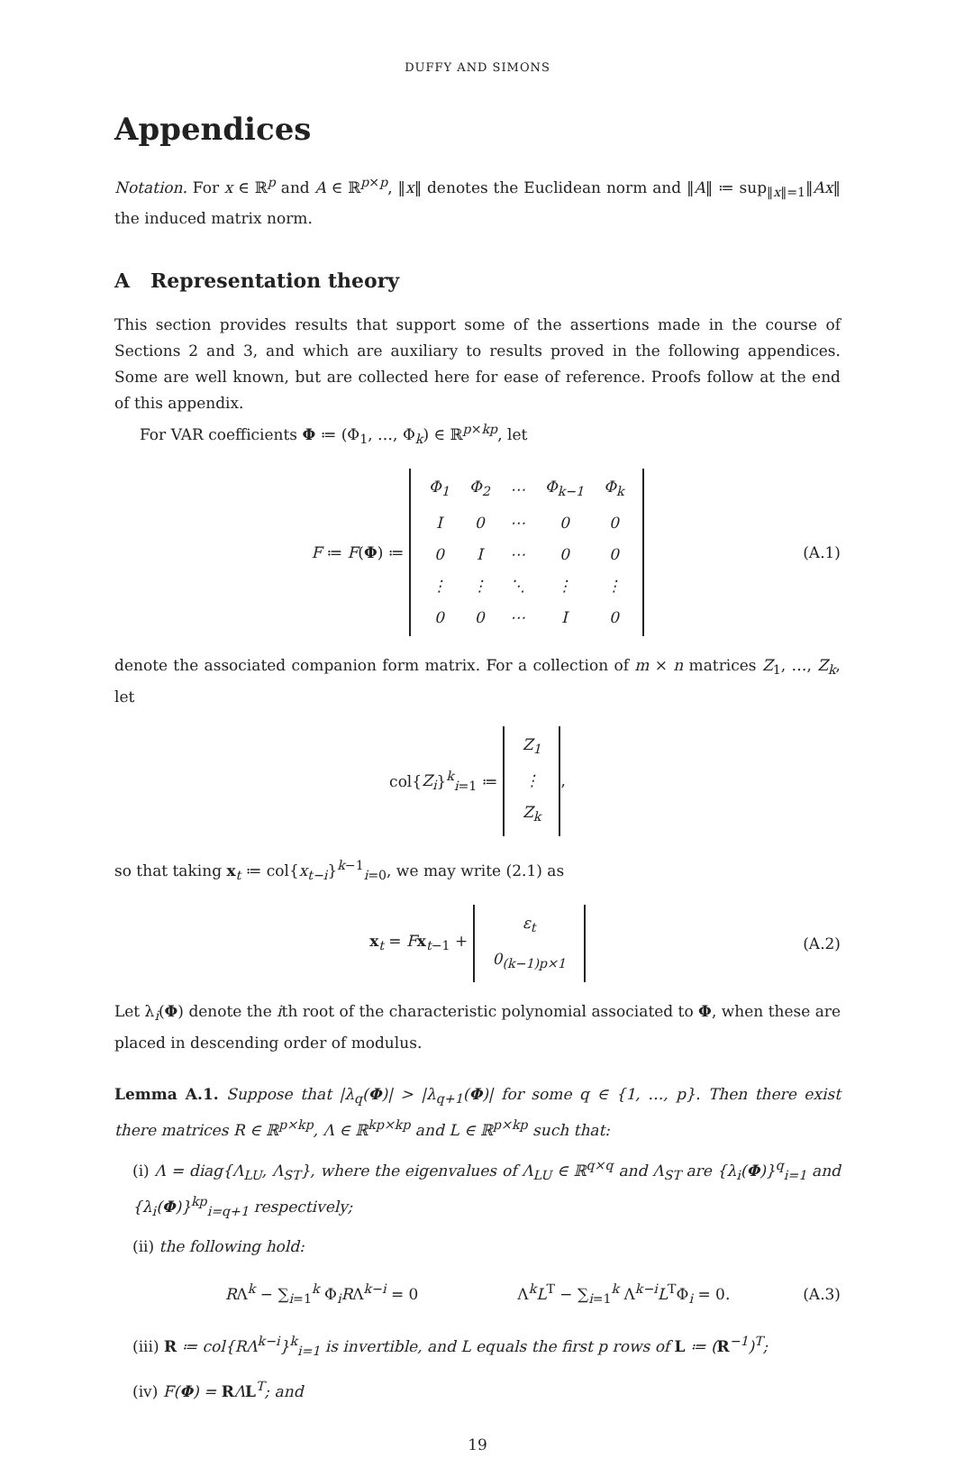DUFFY AND SIMONS
Appendices
Notation. For x ∈ ℝ<sup>p</sup> and A ∈ ℝ<sup>p×p</sup>, ‖x‖ denotes the Euclidean norm and ‖A‖ ≔ sup<sub>‖x‖=1</sub>‖Ax‖ the induced matrix norm.
A Representation theory
This section provides results that support some of the assertions made in the course of Sections 2 and 3, and which are auxiliary to results proved in the following appendices. Some are well known, but are collected here for ease of reference. Proofs follow at the end of this appendix.
For VAR coefficients Φ ≔ (Φ<sub>1</sub>, …, Φ<sub>k</sub>) ∈ ℝ<sup>p×kp</sup>, let
F ≔ F(Φ) ≔
| Φ<sub>1</sub> | Φ<sub>2</sub> | ⋯ | Φ<sub>k−1</sub> | Φ<sub>k</sub> |
| I | 0 | ⋯ | 0 | 0 |
| 0 | I | ⋯ | 0 | 0 |
| ⋮ | ⋮ | ⋱ | ⋮ | ⋮ |
| 0 | 0 | ⋯ | I | 0 |
(A.1)
denote the associated companion form matrix. For a collection of m × n matrices Z<sub>1</sub>, …, Z<sub>k</sub>, let
col{Z<sub>i</sub>}<sup>k</sup><sub>i=1</sub> ≔
| Z<sub>1</sub> |
| ⋮ |
| Z<sub>k</sub> |
,
so that taking x<sub>t</sub> ≔ col{x<sub>t−i</sub>}<sup>k−1</sup><sub>i=0</sub>, we may write (2.1) as
x<sub>t</sub> = Fx<sub>t−1</sub> +
| ε<sub>t</sub> |
| 0<sub>(k−1)p×1</sub> |
(A.2)
Let λ<sub>i</sub>(Φ) denote the ith root of the characteristic polynomial associated to Φ, when these are placed in descending order of modulus.
Lemma A.1. Suppose that |λ<sub>q</sub>(Φ)| > |λ<sub>q+1</sub>(Φ)| for some q ∈ {1, …, p}. Then there exist there matrices R ∈ ℝ<sup>p×kp</sup>, Λ ∈ ℝ<sup>kp×kp</sup> and L ∈ ℝ<sup>p×kp</sup> such that:
(i) Λ = diag{Λ<sub>LU</sub>, Λ<sub>ST</sub>}, where the eigenvalues of Λ<sub>LU</sub> ∈ ℝ<sup>q×q</sup> and Λ<sub>ST</sub> are {λ<sub>i</sub>(Φ)}<sup>q</sup><sub>i=1</sub> and {λ<sub>i</sub>(Φ)}<sup>kp</sup><sub>i=q+1</sub> respectively;
(ii) the following hold:
RΛ<sup>k</sup> − ∑<sub>i=1</sub><sup>k</sup> Φ<sub>i</sub>RΛ<sup>k−i</sup> = 0 Λ<sup>k</sup>L<sup>T</sup> − ∑<sub>i=1</sub><sup>k</sup> Λ<sup>k−i</sup>L<sup>T</sup>Φ<sub>i</sub> = 0. (A.3)
(iii) R ≔ col{RΛ<sup>k−i</sup>}<sup>k</sup><sub>i=1</sub> is invertible, and L equals the first p rows of L ≔ (R<sup>−1</sup>)<sup>T</sup>;
(iv) F(Φ) = RΛL<sup>T</sup>; and
19